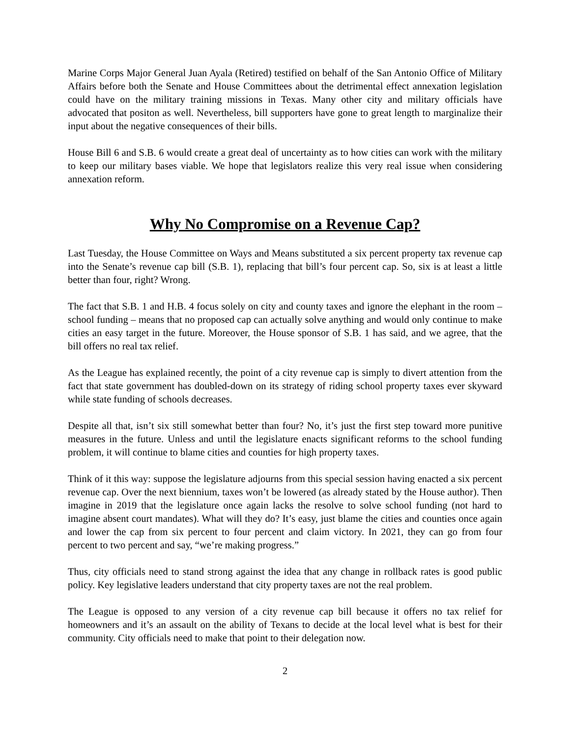Marine Corps Major General Juan Ayala (Retired) testified on behalf of the San Antonio Office of Military Affairs before both the Senate and House Committees about the detrimental effect annexation legislation could have on the military training missions in Texas. Many other city and military officials have advocated that positon as well. Nevertheless, bill supporters have gone to great length to marginalize their input about the negative consequences of their bills.
House Bill 6 and S.B. 6 would create a great deal of uncertainty as to how cities can work with the military to keep our military bases viable. We hope that legislators realize this very real issue when considering annexation reform.
Why No Compromise on a Revenue Cap?
Last Tuesday, the House Committee on Ways and Means substituted a six percent property tax revenue cap into the Senate’s revenue cap bill (S.B. 1), replacing that bill’s four percent cap. So, six is at least a little better than four, right? Wrong.
The fact that S.B. 1 and H.B. 4 focus solely on city and county taxes and ignore the elephant in the room – school funding – means that no proposed cap can actually solve anything and would only continue to make cities an easy target in the future. Moreover, the House sponsor of S.B. 1 has said, and we agree, that the bill offers no real tax relief.
As the League has explained recently, the point of a city revenue cap is simply to divert attention from the fact that state government has doubled-down on its strategy of riding school property taxes ever skyward while state funding of schools decreases.
Despite all that, isn’t six still somewhat better than four? No, it’s just the first step toward more punitive measures in the future. Unless and until the legislature enacts significant reforms to the school funding problem, it will continue to blame cities and counties for high property taxes.
Think of it this way: suppose the legislature adjourns from this special session having enacted a six percent revenue cap. Over the next biennium, taxes won’t be lowered (as already stated by the House author). Then imagine in 2019 that the legislature once again lacks the resolve to solve school funding (not hard to imagine absent court mandates). What will they do? It’s easy, just blame the cities and counties once again and lower the cap from six percent to four percent and claim victory. In 2021, they can go from four percent to two percent and say, “we’re making progress.”
Thus, city officials need to stand strong against the idea that any change in rollback rates is good public policy. Key legislative leaders understand that city property taxes are not the real problem.
The League is opposed to any version of a city revenue cap bill because it offers no tax relief for homeowners and it’s an assault on the ability of Texans to decide at the local level what is best for their community. City officials need to make that point to their delegation now.
2